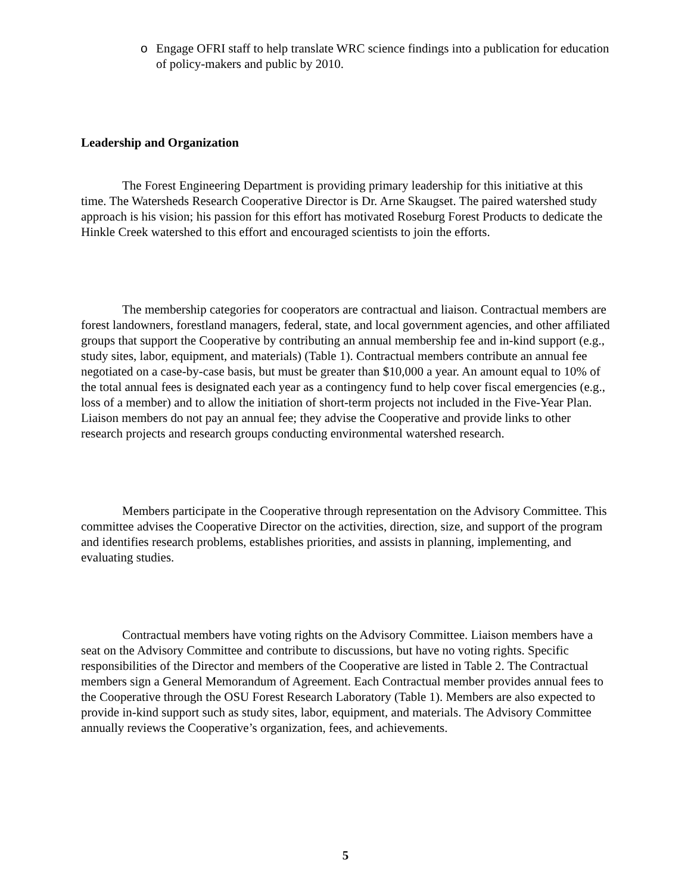o Engage OFRI staff to help translate WRC science findings into a publication for education of policy-makers and public by 2010.
Leadership and Organization
The Forest Engineering Department is providing primary leadership for this initiative at this time. The Watersheds Research Cooperative Director is Dr. Arne Skaugset. The paired watershed study approach is his vision; his passion for this effort has motivated Roseburg Forest Products to dedicate the Hinkle Creek watershed to this effort and encouraged scientists to join the efforts.
The membership categories for cooperators are contractual and liaison. Contractual members are forest landowners, forestland managers, federal, state, and local government agencies, and other affiliated groups that support the Cooperative by contributing an annual membership fee and in-kind support (e.g., study sites, labor, equipment, and materials) (Table 1). Contractual members contribute an annual fee negotiated on a case-by-case basis, but must be greater than $10,000 a year. An amount equal to 10% of the total annual fees is designated each year as a contingency fund to help cover fiscal emergencies (e.g., loss of a member) and to allow the initiation of short-term projects not included in the Five-Year Plan. Liaison members do not pay an annual fee; they advise the Cooperative and provide links to other research projects and research groups conducting environmental watershed research.
Members participate in the Cooperative through representation on the Advisory Committee. This committee advises the Cooperative Director on the activities, direction, size, and support of the program and identifies research problems, establishes priorities, and assists in planning, implementing, and evaluating studies.
Contractual members have voting rights on the Advisory Committee. Liaison members have a seat on the Advisory Committee and contribute to discussions, but have no voting rights. Specific responsibilities of the Director and members of the Cooperative are listed in Table 2. The Contractual members sign a General Memorandum of Agreement. Each Contractual member provides annual fees to the Cooperative through the OSU Forest Research Laboratory (Table 1). Members are also expected to provide in-kind support such as study sites, labor, equipment, and materials. The Advisory Committee annually reviews the Cooperative’s organization, fees, and achievements.
5